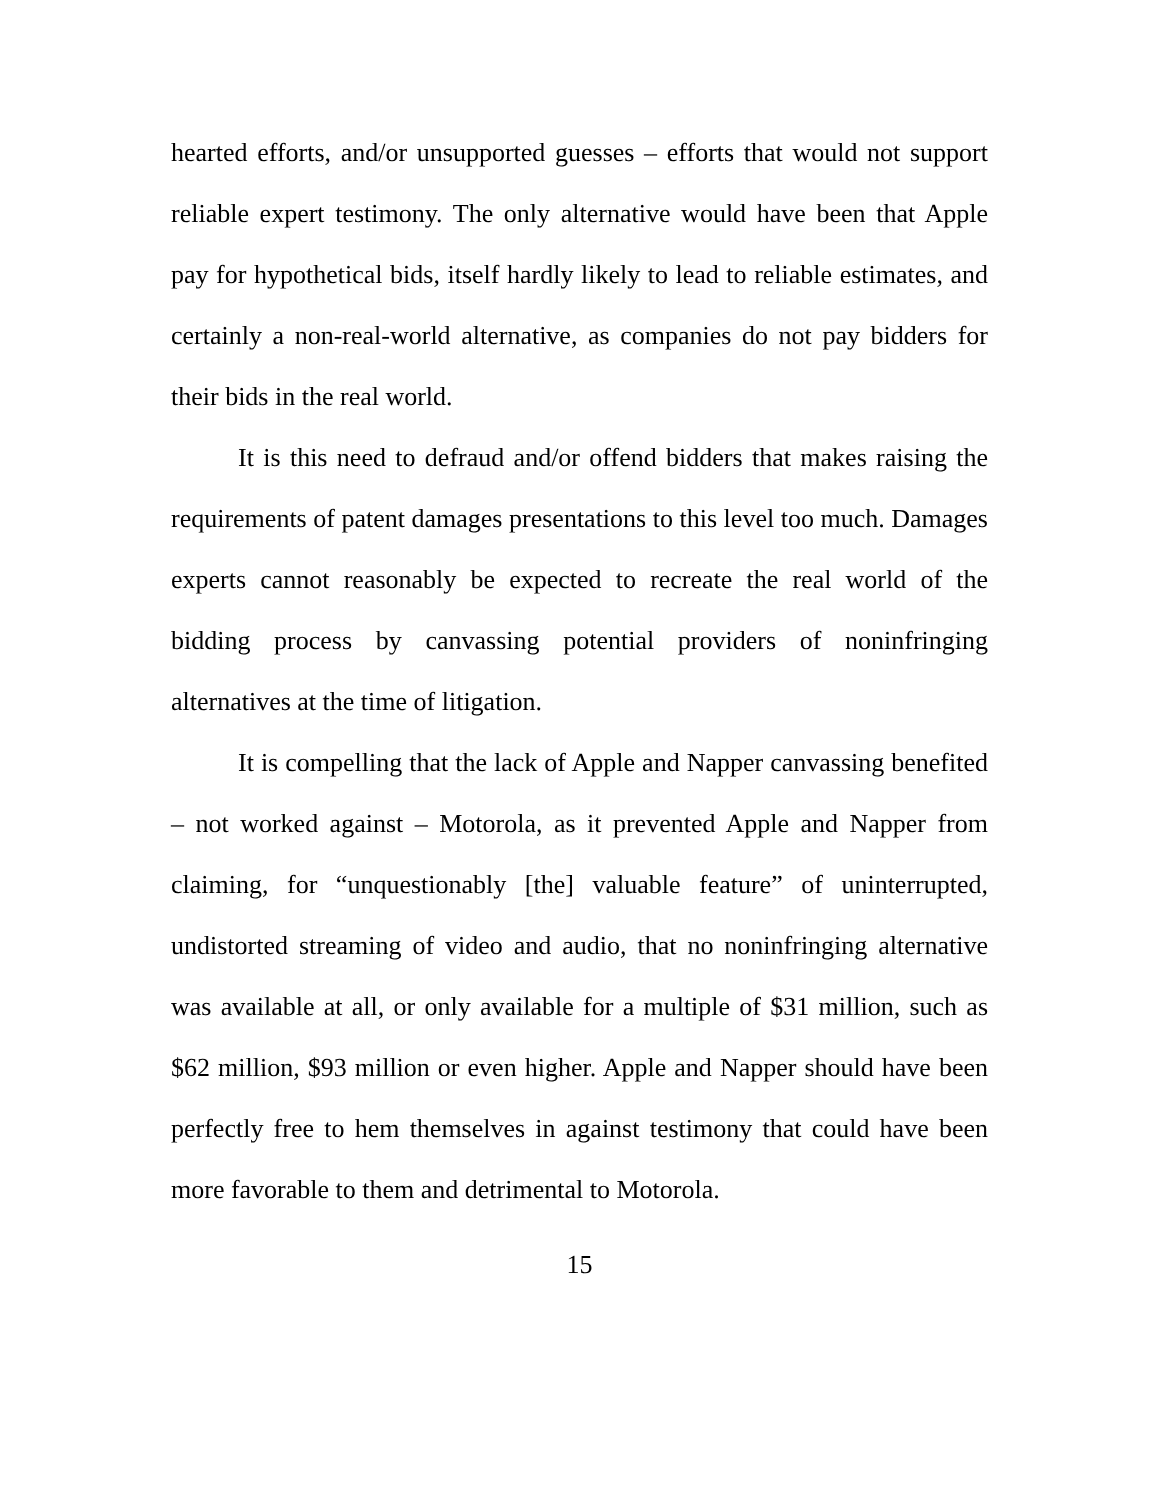hearted efforts, and/or unsupported guesses – efforts that would not support reliable expert testimony. The only alternative would have been that Apple pay for hypothetical bids, itself hardly likely to lead to reliable estimates, and certainly a non-real-world alternative, as companies do not pay bidders for their bids in the real world.
It is this need to defraud and/or offend bidders that makes raising the requirements of patent damages presentations to this level too much. Damages experts cannot reasonably be expected to recreate the real world of the bidding process by canvassing potential providers of noninfringing alternatives at the time of litigation.
It is compelling that the lack of Apple and Napper canvassing benefited – not worked against – Motorola, as it prevented Apple and Napper from claiming, for “unquestionably [the] valuable feature” of uninterrupted, undistorted streaming of video and audio, that no noninfringing alternative was available at all, or only available for a multiple of $31 million, such as $62 million, $93 million or even higher. Apple and Napper should have been perfectly free to hem themselves in against testimony that could have been more favorable to them and detrimental to Motorola.
15